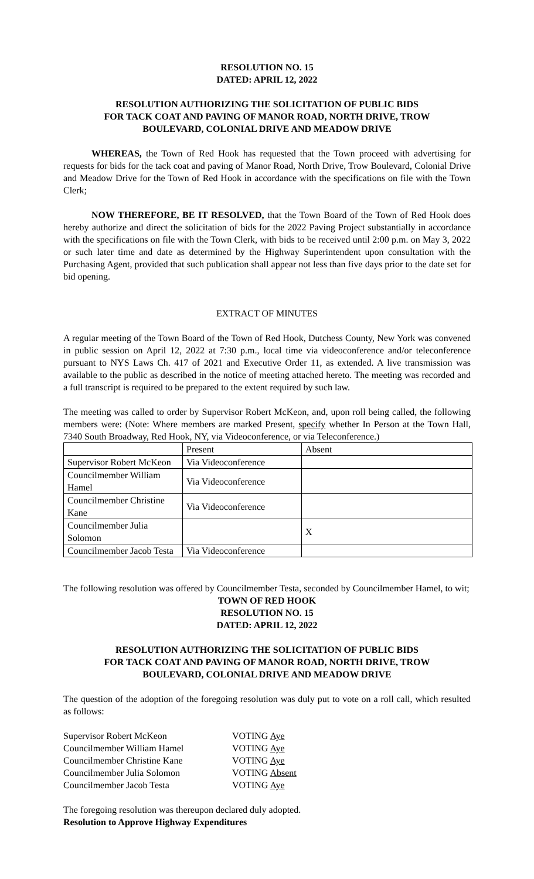RESOLUTION NO. 15
DATED: APRIL 12, 2022
RESOLUTION AUTHORIZING THE SOLICITATION OF PUBLIC BIDS
FOR TACK COAT AND PAVING OF MANOR ROAD, NORTH DRIVE, TROW
BOULEVARD, COLONIAL DRIVE AND MEADOW DRIVE
WHEREAS, the Town of Red Hook has requested that the Town proceed with advertising for requests for bids for the tack coat and paving of Manor Road, North Drive, Trow Boulevard, Colonial Drive and Meadow Drive for the Town of Red Hook in accordance with the specifications on file with the Town Clerk;
NOW THEREFORE, BE IT RESOLVED, that the Town Board of the Town of Red Hook does hereby authorize and direct the solicitation of bids for the 2022 Paving Project substantially in accordance with the specifications on file with the Town Clerk, with bids to be received until 2:00 p.m. on May 3, 2022 or such later time and date as determined by the Highway Superintendent upon consultation with the Purchasing Agent, provided that such publication shall appear not less than five days prior to the date set for bid opening.
EXTRACT OF MINUTES
A regular meeting of the Town Board of the Town of Red Hook, Dutchess County, New York was convened in public session on April 12, 2022 at 7:30 p.m., local time via videoconference and/or teleconference pursuant to NYS Laws Ch. 417 of 2021 and Executive Order 11, as extended. A live transmission was available to the public as described in the notice of meeting attached hereto. The meeting was recorded and a full transcript is required to be prepared to the extent required by such law.
The meeting was called to order by Supervisor Robert McKeon, and, upon roll being called, the following members were: (Note: Where members are marked Present, specify whether In Person at the Town Hall, 7340 South Broadway, Red Hook, NY, via Videoconference, or via Teleconference.)
| | Present | Absent |
| Supervisor Robert McKeon | Via Videoconference | |
| Councilmember William Hamel | Via Videoconference | |
| Councilmember Christine Kane | Via Videoconference | |
| Councilmember Julia Solomon | | X |
| Councilmember Jacob Testa | Via Videoconference | |
The following resolution was offered by Councilmember Testa, seconded by Councilmember Hamel, to wit;
TOWN OF RED HOOK
RESOLUTION NO. 15
DATED: APRIL 12, 2022
RESOLUTION AUTHORIZING THE SOLICITATION OF PUBLIC BIDS
FOR TACK COAT AND PAVING OF MANOR ROAD, NORTH DRIVE, TROW
BOULEVARD, COLONIAL DRIVE AND MEADOW DRIVE
The question of the adoption of the foregoing resolution was duly put to vote on a roll call, which resulted as follows:
| Supervisor Robert McKeon | VOTING Aye |
| Councilmember William Hamel | VOTING Aye |
| Councilmember Christine Kane | VOTING Aye |
| Councilmember Julia Solomon | VOTING Absent |
| Councilmember Jacob Testa | VOTING Aye |
The foregoing resolution was thereupon declared duly adopted.
Resolution to Approve Highway Expenditures